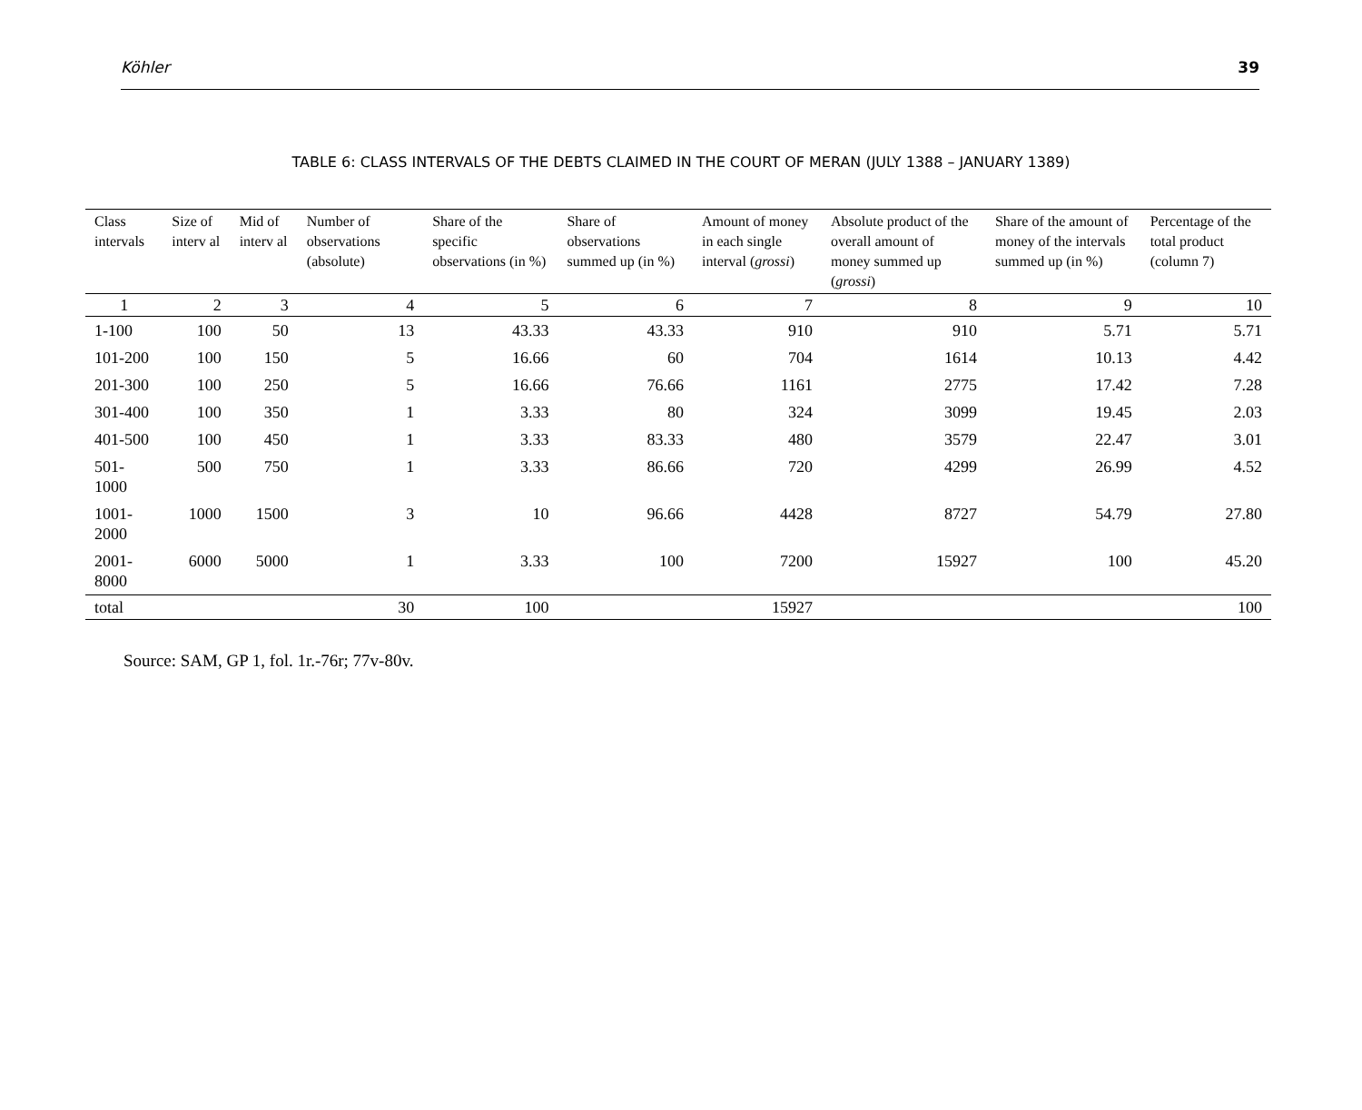Köhler 39
TABLE 6: CLASS INTERVALS OF THE DEBTS CLAIMED IN THE COURT OF MERAN (JULY 1388 – JANUARY 1389)
| Class intervals | Size of interv al | Mid of interv al | Number of observations (absolute) | Share of the specific observations (in %) | Share of observations summed up (in %) | Amount of money in each single interval ( grossi ) | Absolute product of the overall amount of money summed up ( grossi ) | Share of the amount of money of the intervals summed up (in %) | Percentage of the total product (column 7) |
| --- | --- | --- | --- | --- | --- | --- | --- | --- | --- |
| 1 | 2 | 3 | 4 | 5 | 6 | 7 | 8 | 9 | 10 |
| 1-100 | 100 | 50 | 13 | 43.33 | 43.33 | 910 | 910 | 5.71 | 5.71 |
| 101-200 | 100 | 150 | 5 | 16.66 | 60 | 704 | 1614 | 10.13 | 4.42 |
| 201-300 | 100 | 250 | 5 | 16.66 | 76.66 | 1161 | 2775 | 17.42 | 7.28 |
| 301-400 | 100 | 350 | 1 | 3.33 | 80 | 324 | 3099 | 19.45 | 2.03 |
| 401-500 | 100 | 450 | 1 | 3.33 | 83.33 | 480 | 3579 | 22.47 | 3.01 |
| 501-1000 | 500 | 750 | 1 | 3.33 | 86.66 | 720 | 4299 | 26.99 | 4.52 |
| 1001- 2000 | 1000 | 1500 | 3 | 10 | 96.66 | 4428 | 8727 | 54.79 | 27.80 |
| 2001- 8000 | 6000 | 5000 | 1 | 3.33 | 100 | 7200 | 15927 | 100 | 45.20 |
| total | | | 30 | 100 | | 15927 | | | 100 |
Source: SAM, GP 1, fol. 1r.-76r; 77v-80v.